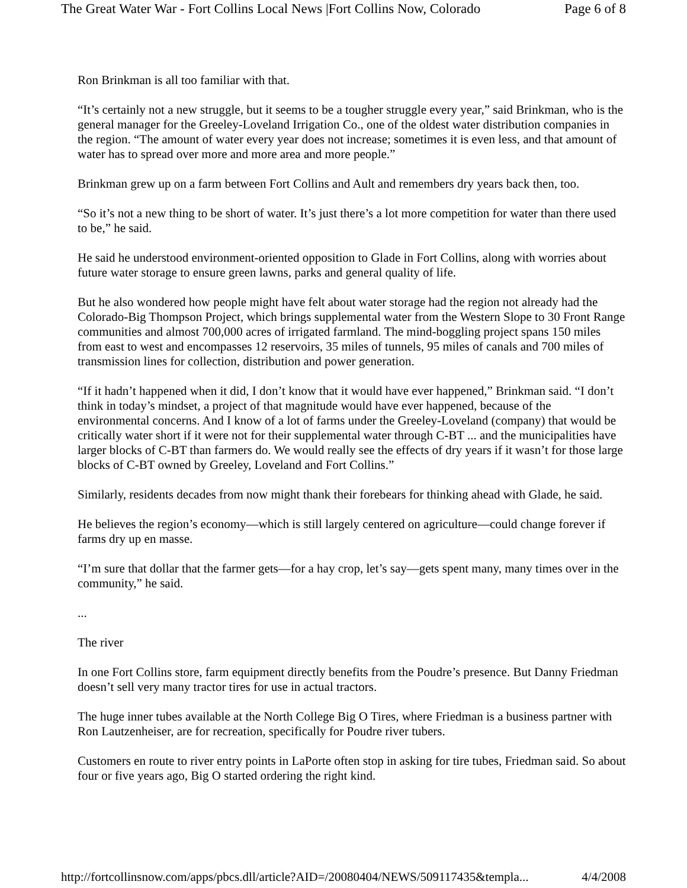The Great Water War - Fort Collins Local News |Fort Collins Now, Colorado Page 6 of 8
Ron Brinkman is all too familiar with that.
“It’s certainly not a new struggle, but it seems to be a tougher struggle every year,” said Brinkman, who is the general manager for the Greeley-Loveland Irrigation Co., one of the oldest water distribution companies in the region. “The amount of water every year does not increase; sometimes it is even less, and that amount of water has to spread over more and more area and more people.”
Brinkman grew up on a farm between Fort Collins and Ault and remembers dry years back then, too.
“So it’s not a new thing to be short of water. It’s just there’s a lot more competition for water than there used to be,” he said.
He said he understood environment-oriented opposition to Glade in Fort Collins, along with worries about future water storage to ensure green lawns, parks and general quality of life.
But he also wondered how people might have felt about water storage had the region not already had the Colorado-Big Thompson Project, which brings supplemental water from the Western Slope to 30 Front Range communities and almost 700,000 acres of irrigated farmland. The mind-boggling project spans 150 miles from east to west and encompasses 12 reservoirs, 35 miles of tunnels, 95 miles of canals and 700 miles of transmission lines for collection, distribution and power generation.
“If it hadn’t happened when it did, I don’t know that it would have ever happened,” Brinkman said. “I don’t think in today’s mindset, a project of that magnitude would have ever happened, because of the environmental concerns. And I know of a lot of farms under the Greeley-Loveland (company) that would be critically water short if it were not for their supplemental water through C-BT ... and the municipalities have larger blocks of C-BT than farmers do. We would really see the effects of dry years if it wasn’t for those large blocks of C-BT owned by Greeley, Loveland and Fort Collins.”
Similarly, residents decades from now might thank their forebears for thinking ahead with Glade, he said.
He believes the region’s economy—which is still largely centered on agriculture—could change forever if farms dry up en masse.
“I’m sure that dollar that the farmer gets—for a hay crop, let’s say—gets spent many, many times over in the community,” he said.
...
The river
In one Fort Collins store, farm equipment directly benefits from the Poudre’s presence. But Danny Friedman doesn’t sell very many tractor tires for use in actual tractors.
The huge inner tubes available at the North College Big O Tires, where Friedman is a business partner with Ron Lautzenheiser, are for recreation, specifically for Poudre river tubers.
Customers en route to river entry points in LaPorte often stop in asking for tire tubes, Friedman said. So about four or five years ago, Big O started ordering the right kind.
http://fortcollinsnow.com/apps/pbcs.dll/article?AID=/20080404/NEWS/509117435&templa... 4/4/2008